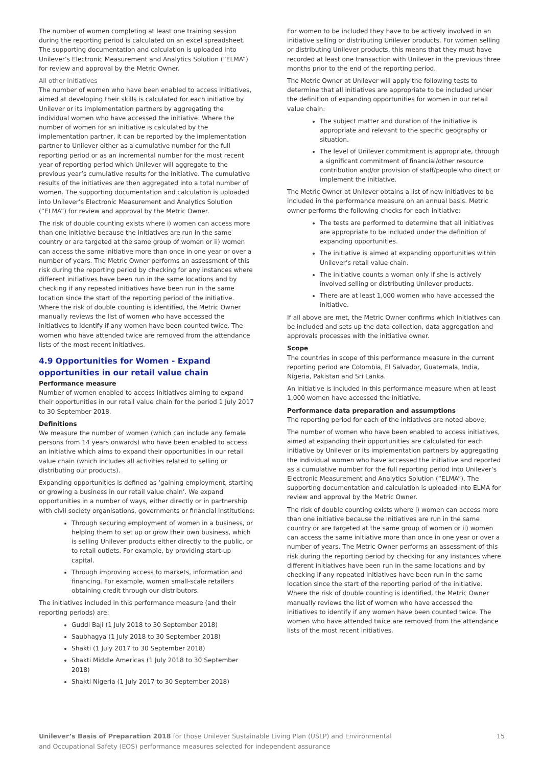The number of women completing at least one training session during the reporting period is calculated on an excel spreadsheet. The supporting documentation and calculation is uploaded into Unilever’s Electronic Measurement and Analytics Solution (“ELMA”) for review and approval by the Metric Owner.
All other initiatives
The number of women who have been enabled to access initiatives, aimed at developing their skills is calculated for each initiative by Unilever or its implementation partners by aggregating the individual women who have accessed the initiative. Where the number of women for an initiative is calculated by the implementation partner, it can be reported by the implementation partner to Unilever either as a cumulative number for the full reporting period or as an incremental number for the most recent year of reporting period which Unilever will aggregate to the previous year’s cumulative results for the initiative. The cumulative results of the initiatives are then aggregated into a total number of women. The supporting documentation and calculation is uploaded into Unilever’s Electronic Measurement and Analytics Solution (“ELMA”) for review and approval by the Metric Owner.
The risk of double counting exists where i) women can access more than one initiative because the initiatives are run in the same country or are targeted at the same group of women or ii) women can access the same initiative more than once in one year or over a number of years. The Metric Owner performs an assessment of this risk during the reporting period by checking for any instances where different initiatives have been run in the same locations and by checking if any repeated initiatives have been run in the same location since the start of the reporting period of the initiative. Where the risk of double counting is identified, the Metric Owner manually reviews the list of women who have accessed the initiatives to identify if any women have been counted twice. The women who have attended twice are removed from the attendance lists of the most recent initiatives.
4.9 Opportunities for Women - Expand opportunities in our retail value chain
Performance measure
Number of women enabled to access initiatives aiming to expand their opportunities in our retail value chain for the period 1 July 2017 to 30 September 2018.
Definitions
We measure the number of women (which can include any female persons from 14 years onwards) who have been enabled to access an initiative which aims to expand their opportunities in our retail value chain (which includes all activities related to selling or distributing our products).
Expanding opportunities is defined as ‘gaining employment, starting or growing a business in our retail value chain’. We expand opportunities in a number of ways, either directly or in partnership with civil society organisations, governments or financial institutions:
Through securing employment of women in a business, or helping them to set up or grow their own business, which is selling Unilever products either directly to the public, or to retail outlets. For example, by providing start-up capital.
Through improving access to markets, information and financing. For example, women small-scale retailers obtaining credit through our distributors.
The initiatives included in this performance measure (and their reporting periods) are:
Guddi Baji (1 July 2018 to 30 September 2018)
Saubhagya (1 July 2018 to 30 September 2018)
Shakti (1 July 2017 to 30 September 2018)
Shakti Middle Americas (1 July 2018 to 30 September 2018)
Shakti Nigeria (1 July 2017 to 30 September 2018)
For women to be included they have to be actively involved in an initiative selling or distributing Unilever products. For women selling or distributing Unilever products, this means that they must have recorded at least one transaction with Unilever in the previous three months prior to the end of the reporting period.
The Metric Owner at Unilever will apply the following tests to determine that all initiatives are appropriate to be included under the definition of expanding opportunities for women in our retail value chain:
The subject matter and duration of the initiative is appropriate and relevant to the specific geography or situation.
The level of Unilever commitment is appropriate, through a significant commitment of financial/other resource contribution and/or provision of staff/people who direct or implement the initiative.
The Metric Owner at Unilever obtains a list of new initiatives to be included in the performance measure on an annual basis. Metric owner performs the following checks for each initiative:
The tests are performed to determine that all initiatives are appropriate to be included under the definition of expanding opportunities.
The initiative is aimed at expanding opportunities within Unilever’s retail value chain.
The initiative counts a woman only if she is actively involved selling or distributing Unilever products.
There are at least 1,000 women who have accessed the initiative.
If all above are met, the Metric Owner confirms which initiatives can be included and sets up the data collection, data aggregation and approvals processes with the initiative owner.
Scope
The countries in scope of this performance measure in the current reporting period are Colombia, El Salvador, Guatemala, India, Nigeria, Pakistan and Sri Lanka.
An initiative is included in this performance measure when at least 1,000 women have accessed the initiative.
Performance data preparation and assumptions
The reporting period for each of the initiatives are noted above.
The number of women who have been enabled to access initiatives, aimed at expanding their opportunities are calculated for each initiative by Unilever or its implementation partners by aggregating the individual women who have accessed the initiative and reported as a cumulative number for the full reporting period into Unilever’s Electronic Measurement and Analytics Solution (“ELMA”). The supporting documentation and calculation is uploaded into ELMA for review and approval by the Metric Owner.
The risk of double counting exists where i) women can access more than one initiative because the initiatives are run in the same country or are targeted at the same group of women or ii) women can access the same initiative more than once in one year or over a number of years. The Metric Owner performs an assessment of this risk during the reporting period by checking for any instances where different initiatives have been run in the same locations and by checking if any repeated initiatives have been run in the same location since the start of the reporting period of the initiative. Where the risk of double counting is identified, the Metric Owner manually reviews the list of women who have accessed the initiatives to identify if any women have been counted twice. The women who have attended twice are removed from the attendance lists of the most recent initiatives.
Unilever’s Basis of Preparation 2018 for those Unilever Sustainable Living Plan (USLP) and Environmental
and Occupational Safety (EOS) performance measures selected for independent assurance
15